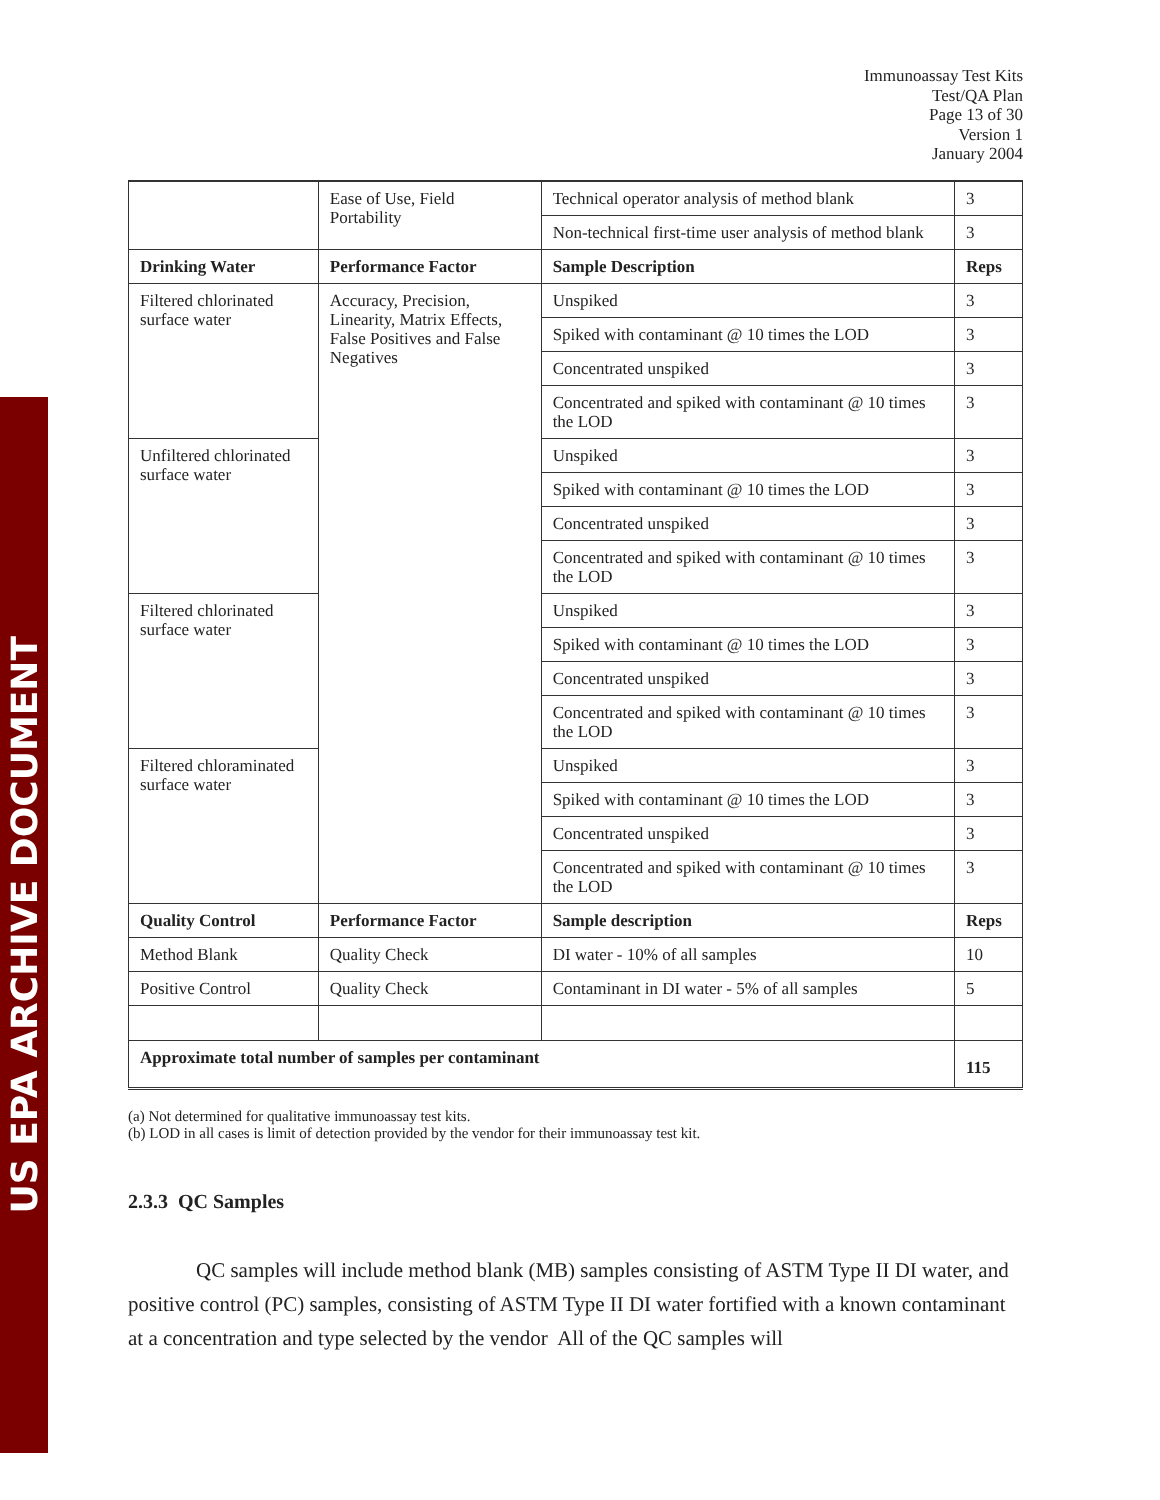US EPA ARCHIVE DOCUMENT
Immunoassay Test Kits
Test/QA Plan
Page 13 of 30
Version 1
January 2004
| | Ease of Use, Field Portability | Technical operator analysis of method blank | 3 |
| | | Non-technical first-time user analysis of method blank | 3 |
| Drinking Water | Performance Factor | Sample Description | Reps |
| Filtered chlorinated surface water | Accuracy, Precision, Linearity, Matrix Effects, False Positives and False Negatives | Unspiked | 3 |
| | | Spiked with contaminant @ 10 times the LOD | 3 |
| | | Concentrated unspiked | 3 |
| | | Concentrated and spiked with contaminant @ 10 times the LOD | 3 |
| Unfiltered chlorinated surface water | | Unspiked | 3 |
| | | Spiked with contaminant @ 10 times the LOD | 3 |
| | | Concentrated unspiked | 3 |
| | | Concentrated and spiked with contaminant @ 10 times the LOD | 3 |
| Filtered chlorinated surface water | | Unspiked | 3 |
| | | Spiked with contaminant @ 10 times the LOD | 3 |
| | | Concentrated unspiked | 3 |
| | | Concentrated and spiked with contaminant @ 10 times the LOD | 3 |
| Filtered chloraminated surface water | | Unspiked | 3 |
| | | Spiked with contaminant @ 10 times the LOD | 3 |
| | | Concentrated unspiked | 3 |
| | | Concentrated and spiked with contaminant @ 10 times the LOD | 3 |
| Quality Control | Performance Factor | Sample description | Reps |
| Method Blank | Quality Check | DI water - 10% of all samples | 10 |
| Positive Control | Quality Check | Contaminant in DI water - 5% of all samples | 5 |
| Approximate total number of samples per contaminant | | | 115 |
(a) Not determined for qualitative immunoassay test kits.
(b) LOD in all cases is limit of detection provided by the vendor for their immunoassay test kit.
2.3.3 QC Samples
QC samples will include method blank (MB) samples consisting of ASTM Type II DI water, and positive control (PC) samples, consisting of ASTM Type II DI water fortified with a known contaminant at a concentration and type selected by the vendor All of the QC samples will